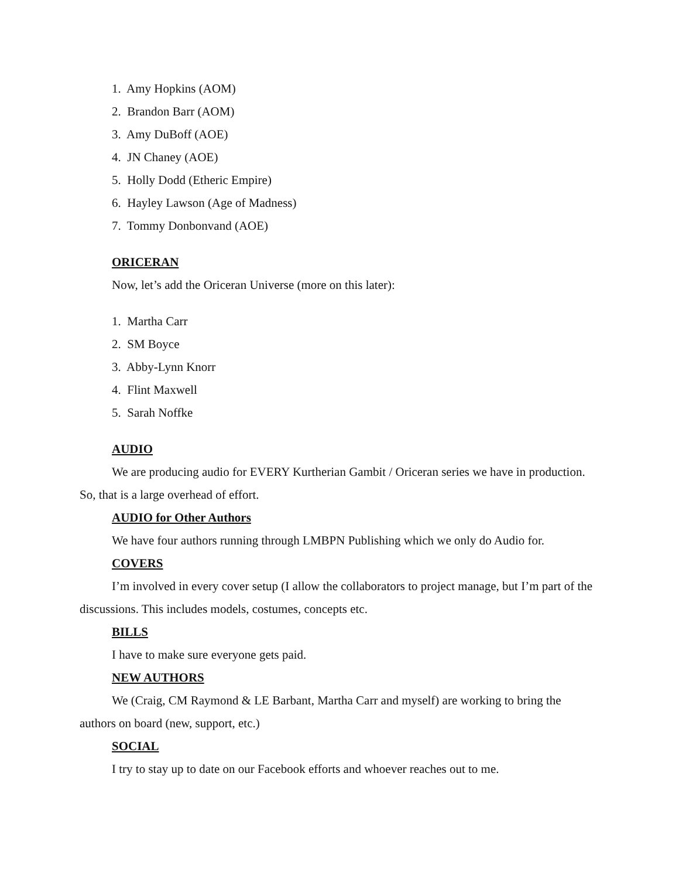1. Amy Hopkins (AOM)
2. Brandon Barr (AOM)
3. Amy DuBoff (AOE)
4. JN Chaney (AOE)
5. Holly Dodd (Etheric Empire)
6. Hayley Lawson (Age of Madness)
7. Tommy Donbonvand (AOE)
ORICERAN
Now, let’s add the Oriceran Universe (more on this later):
1. Martha Carr
2. SM Boyce
3. Abby-Lynn Knorr
4. Flint Maxwell
5. Sarah Noffke
AUDIO
We are producing audio for EVERY Kurtherian Gambit / Oriceran series we have in production. So, that is a large overhead of effort.
AUDIO for Other Authors
We have four authors running through LMBPN Publishing which we only do Audio for.
COVERS
I’m involved in every cover setup (I allow the collaborators to project manage, but I’m part of the discussions. This includes models, costumes, concepts etc.
BILLS
I have to make sure everyone gets paid.
NEW AUTHORS
We (Craig, CM Raymond & LE Barbant, Martha Carr and myself) are working to bring the authors on board (new, support, etc.)
SOCIAL
I try to stay up to date on our Facebook efforts and whoever reaches out to me.